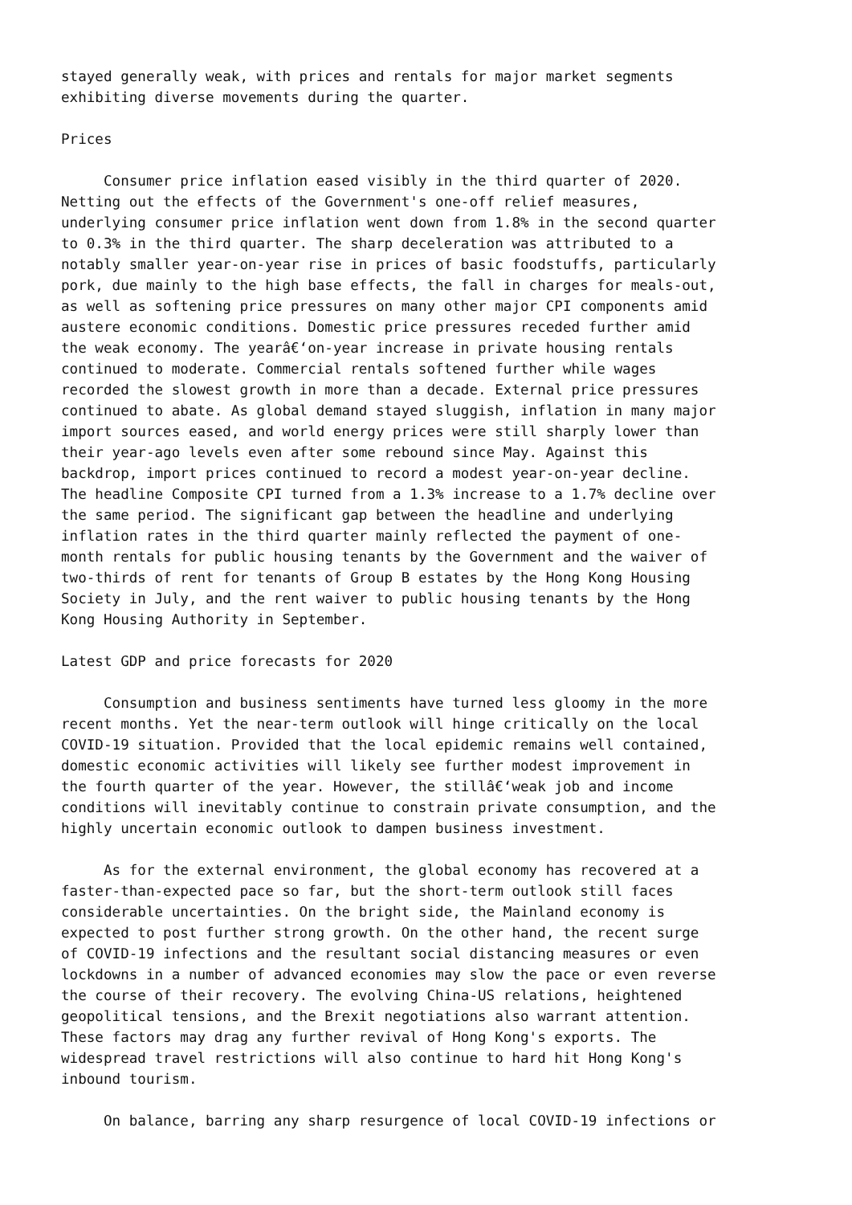stayed generally weak, with prices and rentals for major market segments
exhibiting diverse movements during the quarter.

Prices

     Consumer price inflation eased visibly in the third quarter of 2020.
Netting out the effects of the Government's one-off relief measures,
underlying consumer price inflation went down from 1.8% in the second quarter
to 0.3% in the third quarter. The sharp deceleration was attributed to a
notably smaller year-on-year rise in prices of basic foodstuffs, particularly
pork, due mainly to the high base effects, the fall in charges for meals-out,
as well as softening price pressures on many other major CPI components amid
austere economic conditions. Domestic price pressures receded further amid
the weak economy. The yearâ€‘on-year increase in private housing rentals
continued to moderate. Commercial rentals softened further while wages
recorded the slowest growth in more than a decade. External price pressures
continued to abate. As global demand stayed sluggish, inflation in many major
import sources eased, and world energy prices were still sharply lower than
their year-ago levels even after some rebound since May. Against this
backdrop, import prices continued to record a modest year-on-year decline.
The headline Composite CPI turned from a 1.3% increase to a 1.7% decline over
the same period. The significant gap between the headline and underlying
inflation rates in the third quarter mainly reflected the payment of one-
month rentals for public housing tenants by the Government and the waiver of
two-thirds of rent for tenants of Group B estates by the Hong Kong Housing
Society in July, and the rent waiver to public housing tenants by the Hong
Kong Housing Authority in September.

Latest GDP and price forecasts for 2020

     Consumption and business sentiments have turned less gloomy in the more
recent months. Yet the near-term outlook will hinge critically on the local
COVID-19 situation. Provided that the local epidemic remains well contained,
domestic economic activities will likely see further modest improvement in
the fourth quarter of the year. However, the stillâ€‘weak job and income
conditions will inevitably continue to constrain private consumption, and the
highly uncertain economic outlook to dampen business investment.

     As for the external environment, the global economy has recovered at a
faster-than-expected pace so far, but the short-term outlook still faces
considerable uncertainties. On the bright side, the Mainland economy is
expected to post further strong growth. On the other hand, the recent surge
of COVID-19 infections and the resultant social distancing measures or even
lockdowns in a number of advanced economies may slow the pace or even reverse
the course of their recovery. The evolving China-US relations, heightened
geopolitical tensions, and the Brexit negotiations also warrant attention.
These factors may drag any further revival of Hong Kong's exports. The
widespread travel restrictions will also continue to hard hit Hong Kong's
inbound tourism.

     On balance, barring any sharp resurgence of local COVID-19 infections or